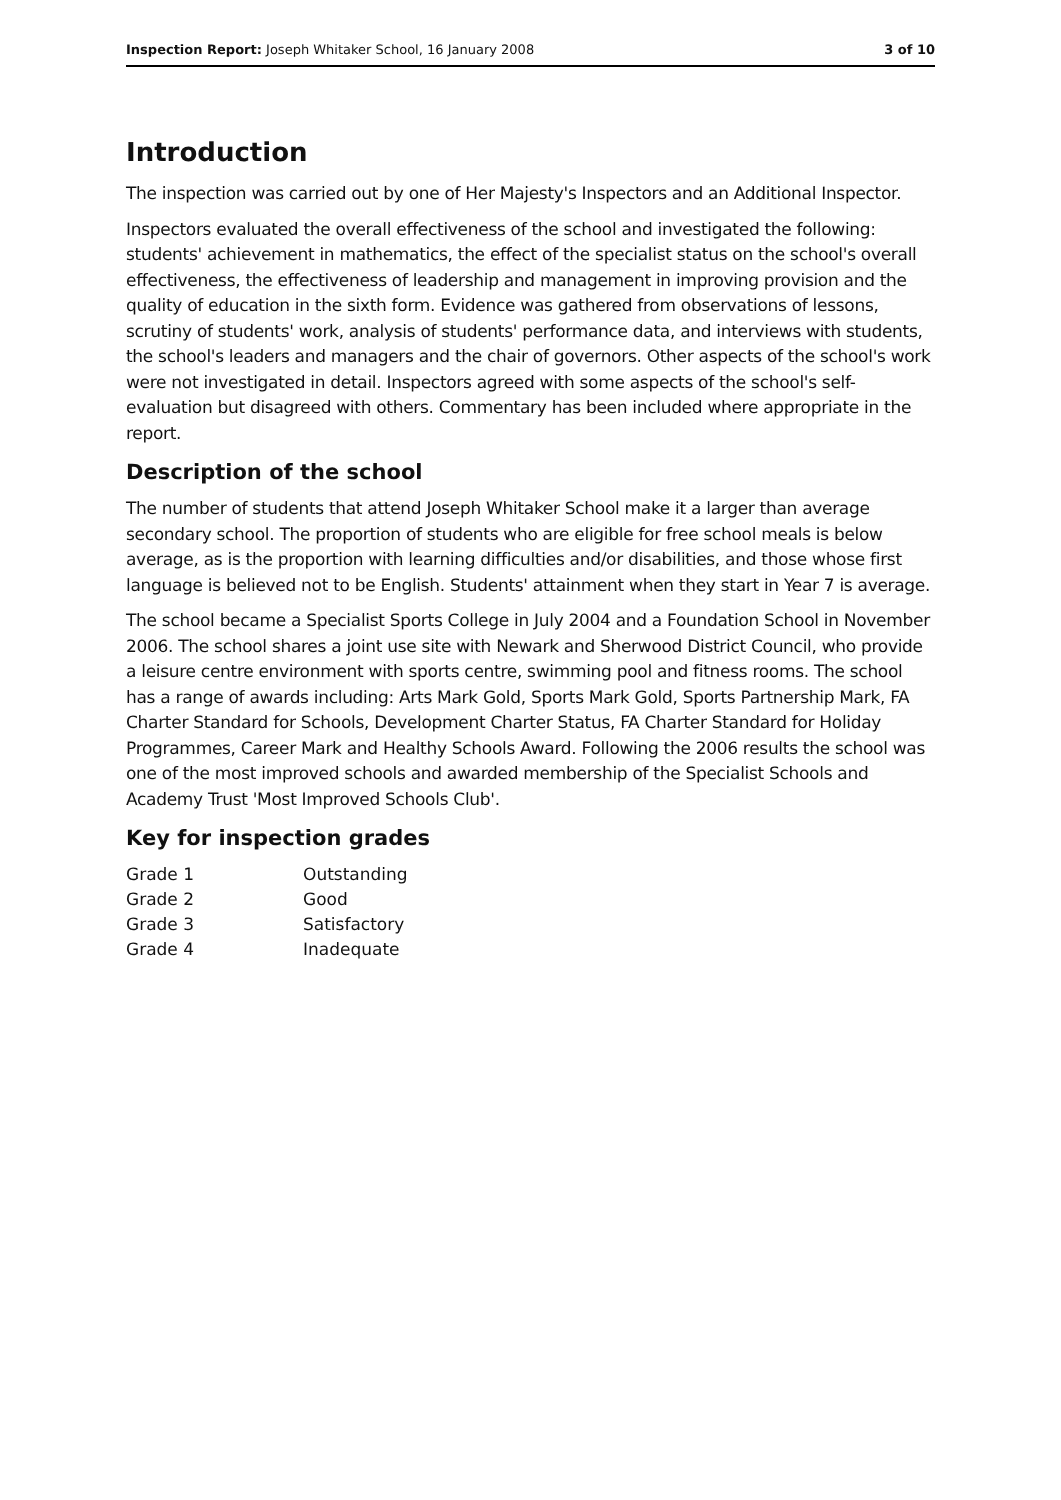Inspection Report: Joseph Whitaker School, 16 January 2008 3 of 10
Introduction
The inspection was carried out by one of Her Majesty's Inspectors and an Additional Inspector.
Inspectors evaluated the overall effectiveness of the school and investigated the following: students' achievement in mathematics, the effect of the specialist status on the school's overall effectiveness, the effectiveness of leadership and management in improving provision and the quality of education in the sixth form. Evidence was gathered from observations of lessons, scrutiny of students' work, analysis of students' performance data, and interviews with students, the school's leaders and managers and the chair of governors. Other aspects of the school's work were not investigated in detail. Inspectors agreed with some aspects of the school's self-evaluation but disagreed with others. Commentary has been included where appropriate in the report.
Description of the school
The number of students that attend Joseph Whitaker School make it a larger than average secondary school. The proportion of students who are eligible for free school meals is below average, as is the proportion with learning difficulties and/or disabilities, and those whose first language is believed not to be English. Students' attainment when they start in Year 7 is average.
The school became a Specialist Sports College in July 2004 and a Foundation School in November 2006. The school shares a joint use site with Newark and Sherwood District Council, who provide a leisure centre environment with sports centre, swimming pool and fitness rooms. The school has a range of awards including: Arts Mark Gold, Sports Mark Gold, Sports Partnership Mark, FA Charter Standard for Schools, Development Charter Status, FA Charter Standard for Holiday Programmes, Career Mark and Healthy Schools Award. Following the 2006 results the school was one of the most improved schools and awarded membership of the Specialist Schools and Academy Trust 'Most Improved Schools Club'.
Key for inspection grades
| Grade 1 | Outstanding |
| Grade 2 | Good |
| Grade 3 | Satisfactory |
| Grade 4 | Inadequate |